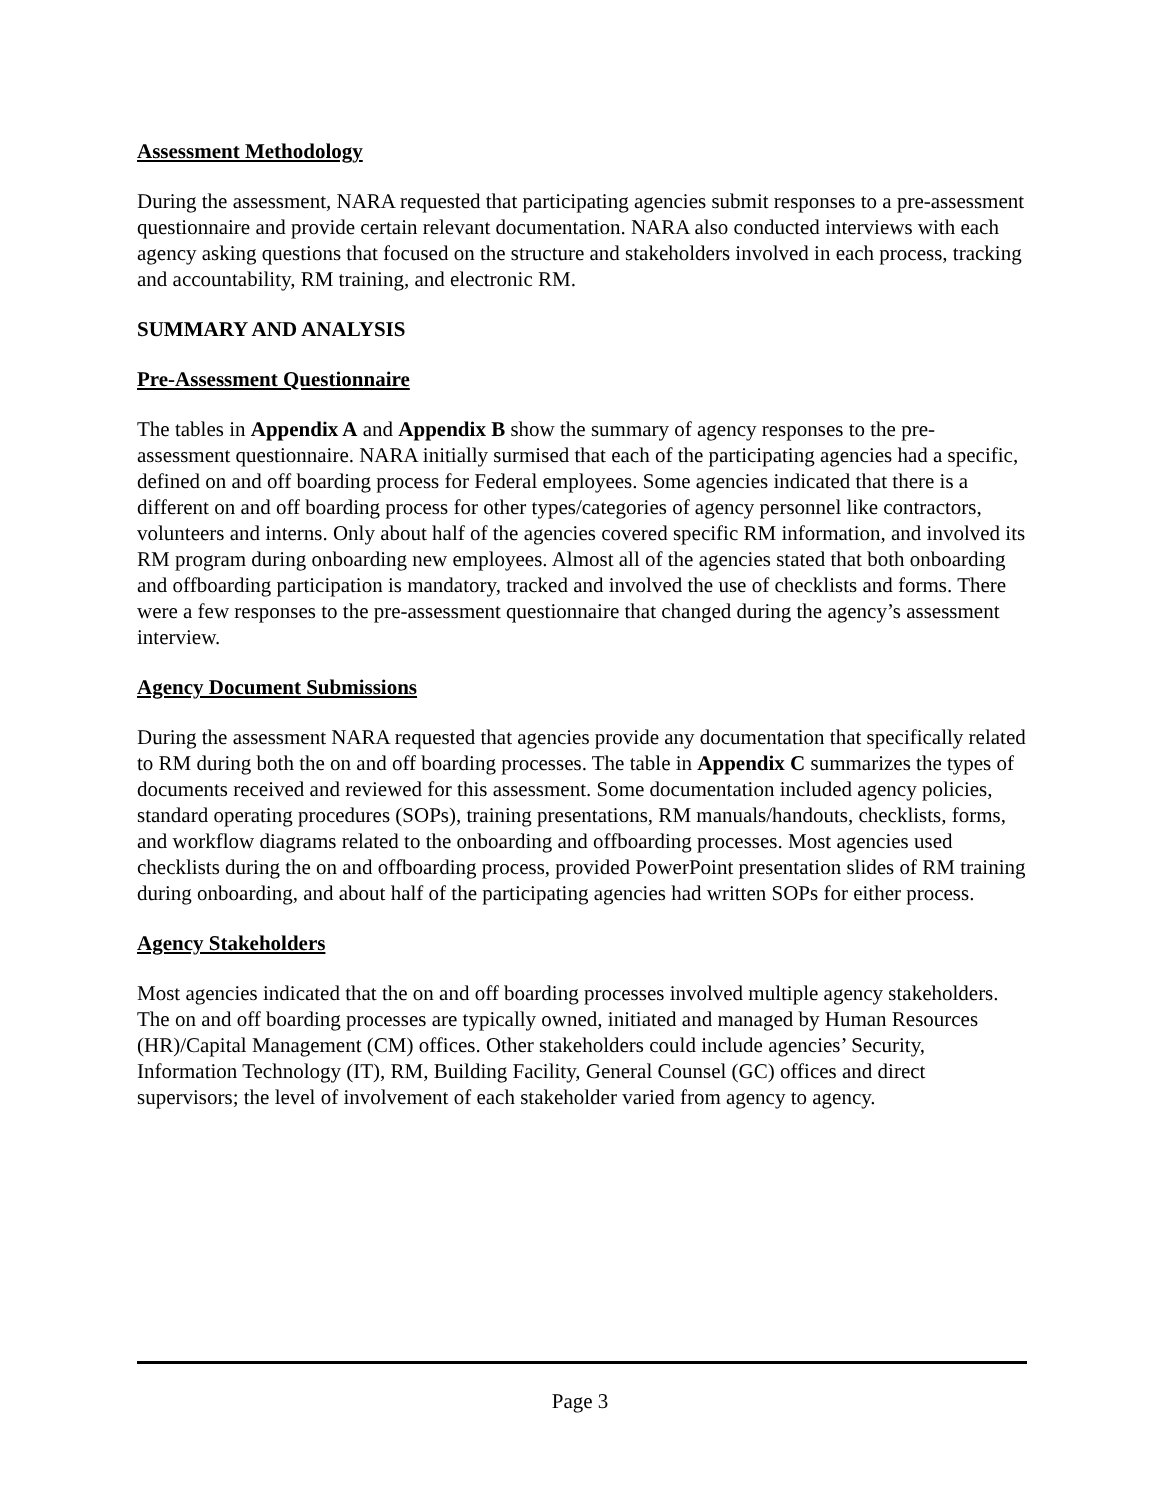Assessment Methodology
During the assessment, NARA requested that participating agencies submit responses to a pre-assessment questionnaire and provide certain relevant documentation. NARA also conducted interviews with each agency asking questions that focused on the structure and stakeholders involved in each process, tracking and accountability, RM training, and electronic RM.
SUMMARY AND ANALYSIS
Pre-Assessment Questionnaire
The tables in Appendix A and Appendix B show the summary of agency responses to the pre-assessment questionnaire. NARA initially surmised that each of the participating agencies had a specific, defined on and off boarding process for Federal employees. Some agencies indicated that there is a different on and off boarding process for other types/categories of agency personnel like contractors, volunteers and interns. Only about half of the agencies covered specific RM information, and involved its RM program during onboarding new employees. Almost all of the agencies stated that both onboarding and offboarding participation is mandatory, tracked and involved the use of checklists and forms. There were a few responses to the pre-assessment questionnaire that changed during the agency’s assessment interview.
Agency Document Submissions
During the assessment NARA requested that agencies provide any documentation that specifically related to RM during both the on and off boarding processes. The table in Appendix C summarizes the types of documents received and reviewed for this assessment. Some documentation included agency policies, standard operating procedures (SOPs), training presentations, RM manuals/handouts, checklists, forms, and workflow diagrams related to the onboarding and offboarding processes. Most agencies used checklists during the on and offboarding process, provided PowerPoint presentation slides of RM training during onboarding, and about half of the participating agencies had written SOPs for either process.
Agency Stakeholders
Most agencies indicated that the on and off boarding processes involved multiple agency stakeholders. The on and off boarding processes are typically owned, initiated and managed by Human Resources (HR)/Capital Management (CM) offices. Other stakeholders could include agencies’ Security, Information Technology (IT), RM, Building Facility, General Counsel (GC) offices and direct supervisors; the level of involvement of each stakeholder varied from agency to agency.
Page 3